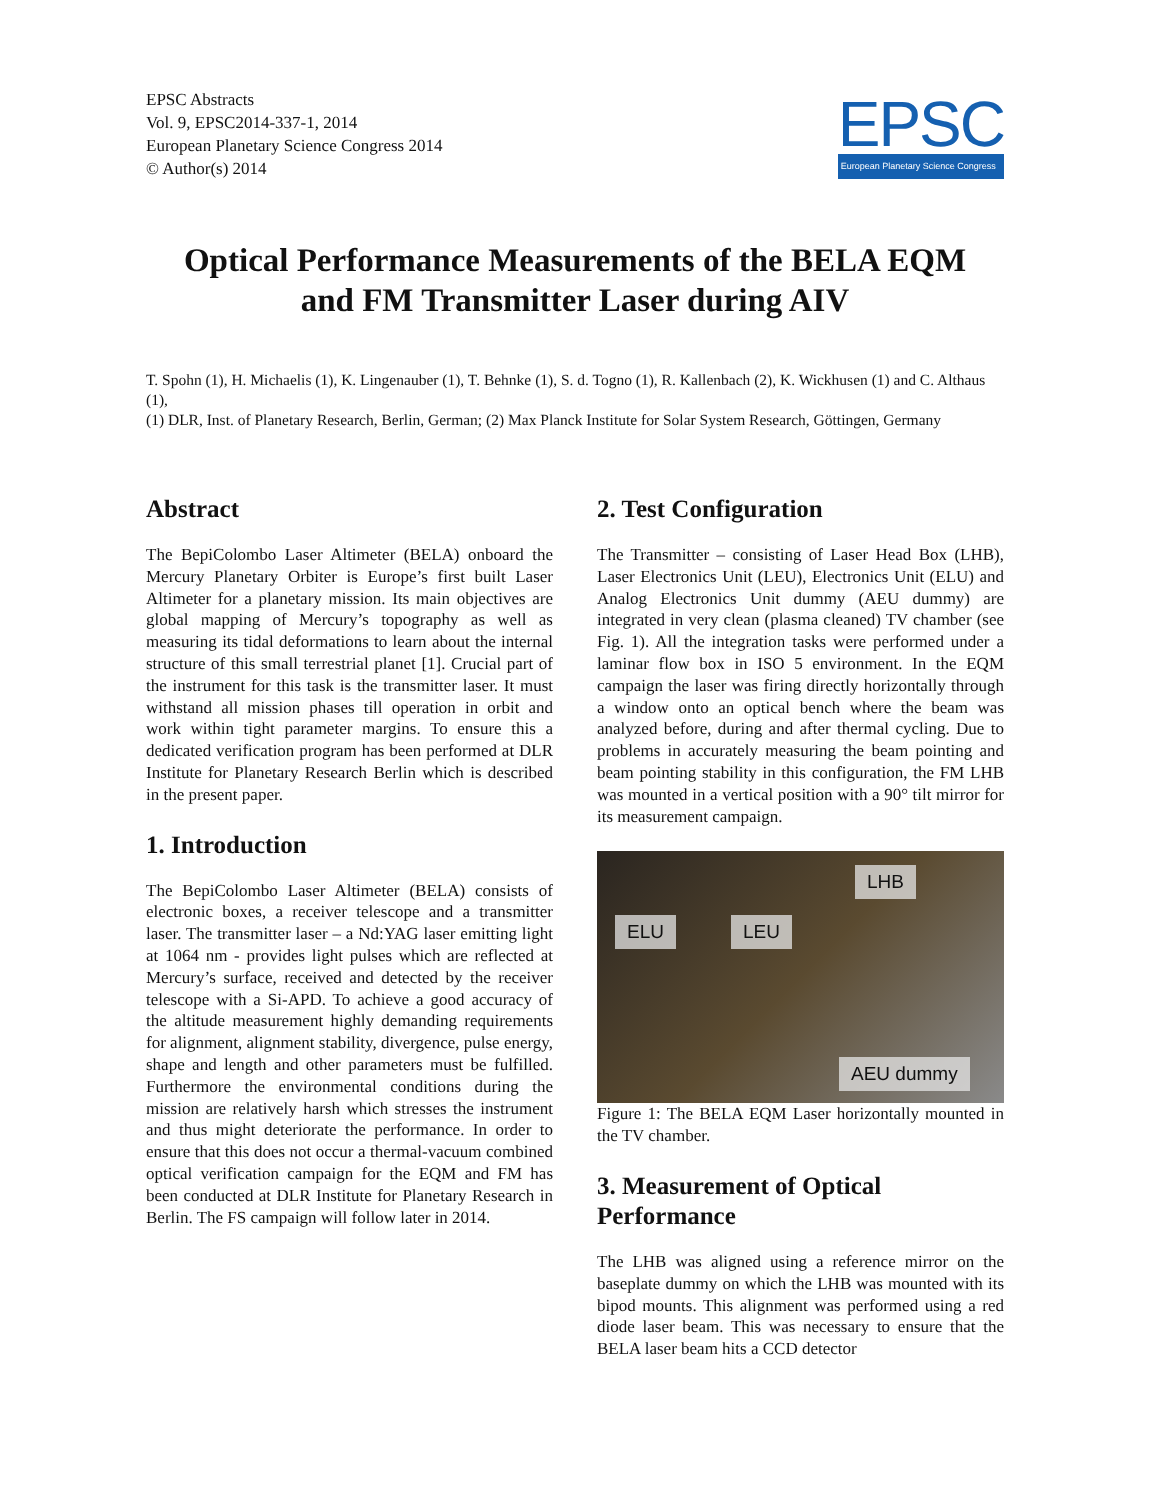EPSC Abstracts
Vol. 9, EPSC2014-337-1, 2014
European Planetary Science Congress 2014
© Author(s) 2014
EPSC
European Planetary Science Congress
Optical Performance Measurements of the BELA EQM
and FM Transmitter Laser during AIV
T. Spohn (1), H. Michaelis (1), K. Lingenauber (1), T. Behnke (1), S. d. Togno (1), R. Kallenbach (2), K. Wickhusen (1) and C. Althaus (1),
(1) DLR, Inst. of Planetary Research, Berlin, German; (2) Max Planck Institute for Solar System Research, Göttingen, Germany
Abstract
The BepiColombo Laser Altimeter (BELA) onboard the Mercury Planetary Orbiter is Europe’s first built Laser Altimeter for a planetary mission. Its main objectives are global mapping of Mercury’s topography as well as measuring its tidal deformations to learn about the internal structure of this small terrestrial planet [1]. Crucial part of the instrument for this task is the transmitter laser. It must withstand all mission phases till operation in orbit and work within tight parameter margins. To ensure this a dedicated verification program has been performed at DLR Institute for Planetary Research Berlin which is described in the present paper.
1. Introduction
The BepiColombo Laser Altimeter (BELA) consists of electronic boxes, a receiver telescope and a transmitter laser. The transmitter laser – a Nd:YAG laser emitting light at 1064 nm - provides light pulses which are reflected at Mercury’s surface, received and detected by the receiver telescope with a Si-APD. To achieve a good accuracy of the altitude measurement highly demanding requirements for alignment, alignment stability, divergence, pulse energy, shape and length and other parameters must be fulfilled. Furthermore the environmental conditions during the mission are relatively harsh which stresses the instrument and thus might deteriorate the performance. In order to ensure that this does not occur a thermal-vacuum combined optical verification campaign for the EQM and FM has been conducted at DLR Institute for Planetary Research in Berlin. The FS campaign will follow later in 2014.
2. Test Configuration
The Transmitter – consisting of Laser Head Box (LHB), Laser Electronics Unit (LEU), Electronics Unit (ELU) and Analog Electronics Unit dummy (AEU dummy) are integrated in very clean (plasma cleaned) TV chamber (see Fig. 1). All the integration tasks were performed under a laminar flow box in ISO 5 environment. In the EQM campaign the laser was firing directly horizontally through a window onto an optical bench where the beam was analyzed before, during and after thermal cycling. Due to problems in accurately measuring the beam pointing and beam pointing stability in this configuration, the FM LHB was mounted in a vertical position with a 90° tilt mirror for its measurement campaign.
LHB
ELU LEU
AEU dummy
Figure 1: The BELA EQM Laser horizontally mounted in the TV chamber.
3. Measurement of Optical Performance
The LHB was aligned using a reference mirror on the baseplate dummy on which the LHB was mounted with its bipod mounts. This alignment was performed using a red diode laser beam. This was necessary to ensure that the BELA laser beam hits a CCD detector